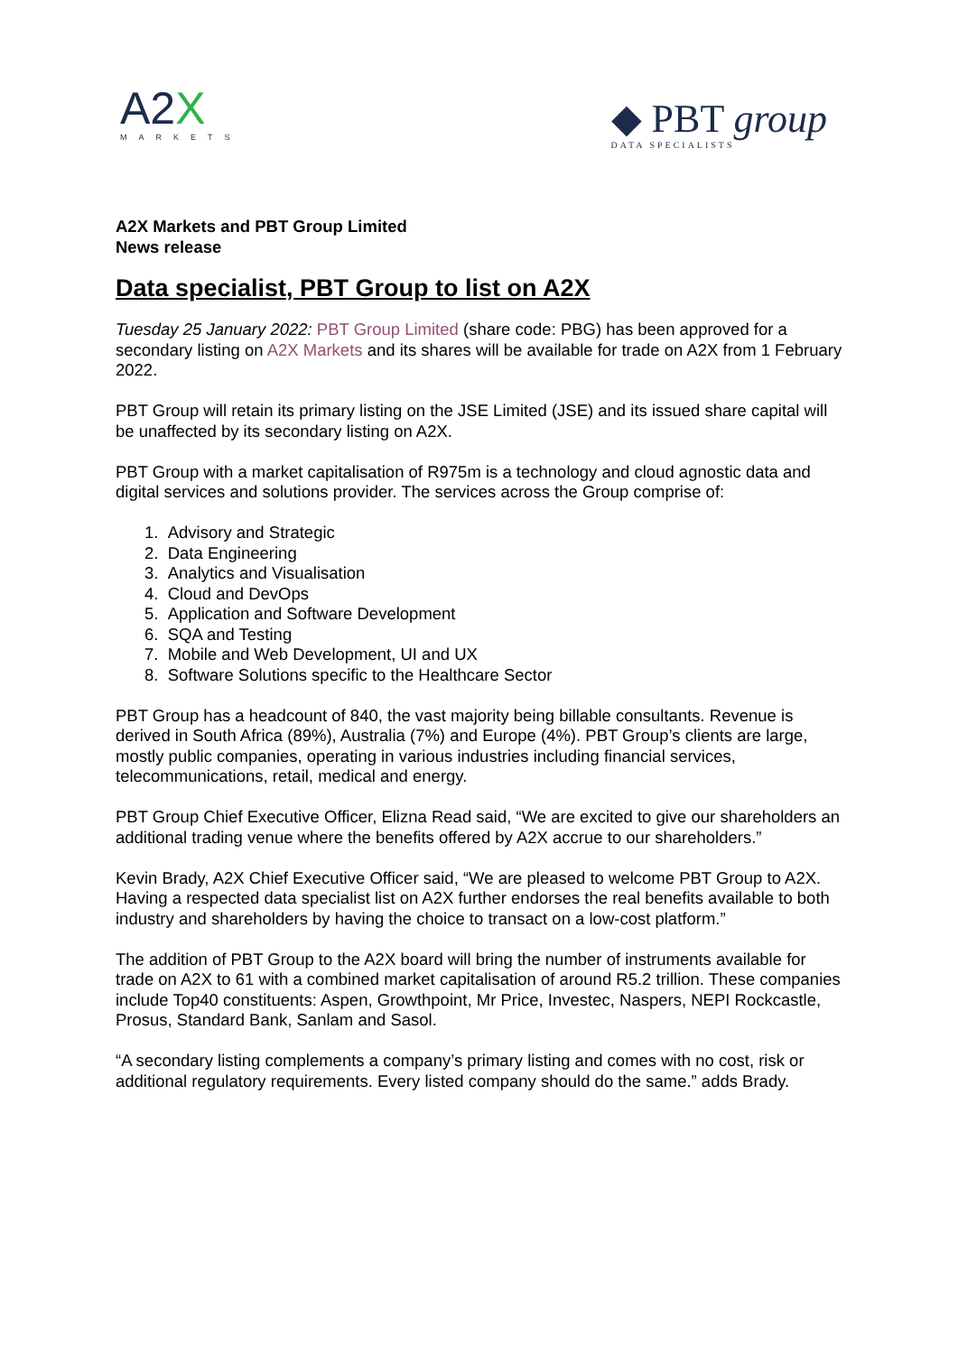A2X
MARKETS
◆ PBT group
DATA SPECIALISTS
A2X Markets and PBT Group Limited
News release
Data specialist, PBT Group to list on A2X
Tuesday 25 January 2022: PBT Group Limited (share code: PBG) has been approved for a secondary listing on A2X Markets and its shares will be available for trade on A2X from 1 February 2022.
PBT Group will retain its primary listing on the JSE Limited (JSE) and its issued share capital will be unaffected by its secondary listing on A2X.
PBT Group with a market capitalisation of R975m is a technology and cloud agnostic data and digital services and solutions provider. The services across the Group comprise of:
1. Advisory and Strategic
2. Data Engineering
3. Analytics and Visualisation
4. Cloud and DevOps
5. Application and Software Development
6. SQA and Testing
7. Mobile and Web Development, UI and UX
8. Software Solutions specific to the Healthcare Sector
PBT Group has a headcount of 840, the vast majority being billable consultants. Revenue is derived in South Africa (89%), Australia (7%) and Europe (4%). PBT Group’s clients are large, mostly public companies, operating in various industries including financial services, telecommunications, retail, medical and energy.
PBT Group Chief Executive Officer, Elizna Read said, “We are excited to give our shareholders an additional trading venue where the benefits offered by A2X accrue to our shareholders.”
Kevin Brady, A2X Chief Executive Officer said, “We are pleased to welcome PBT Group to A2X. Having a respected data specialist list on A2X further endorses the real benefits available to both industry and shareholders by having the choice to transact on a low-cost platform.”
The addition of PBT Group to the A2X board will bring the number of instruments available for trade on A2X to 61 with a combined market capitalisation of around R5.2 trillion. These companies include Top40 constituents: Aspen, Growthpoint, Mr Price, Investec, Naspers, NEPI Rockcastle, Prosus, Standard Bank, Sanlam and Sasol.
“A secondary listing complements a company’s primary listing and comes with no cost, risk or additional regulatory requirements. Every listed company should do the same.” adds Brady.